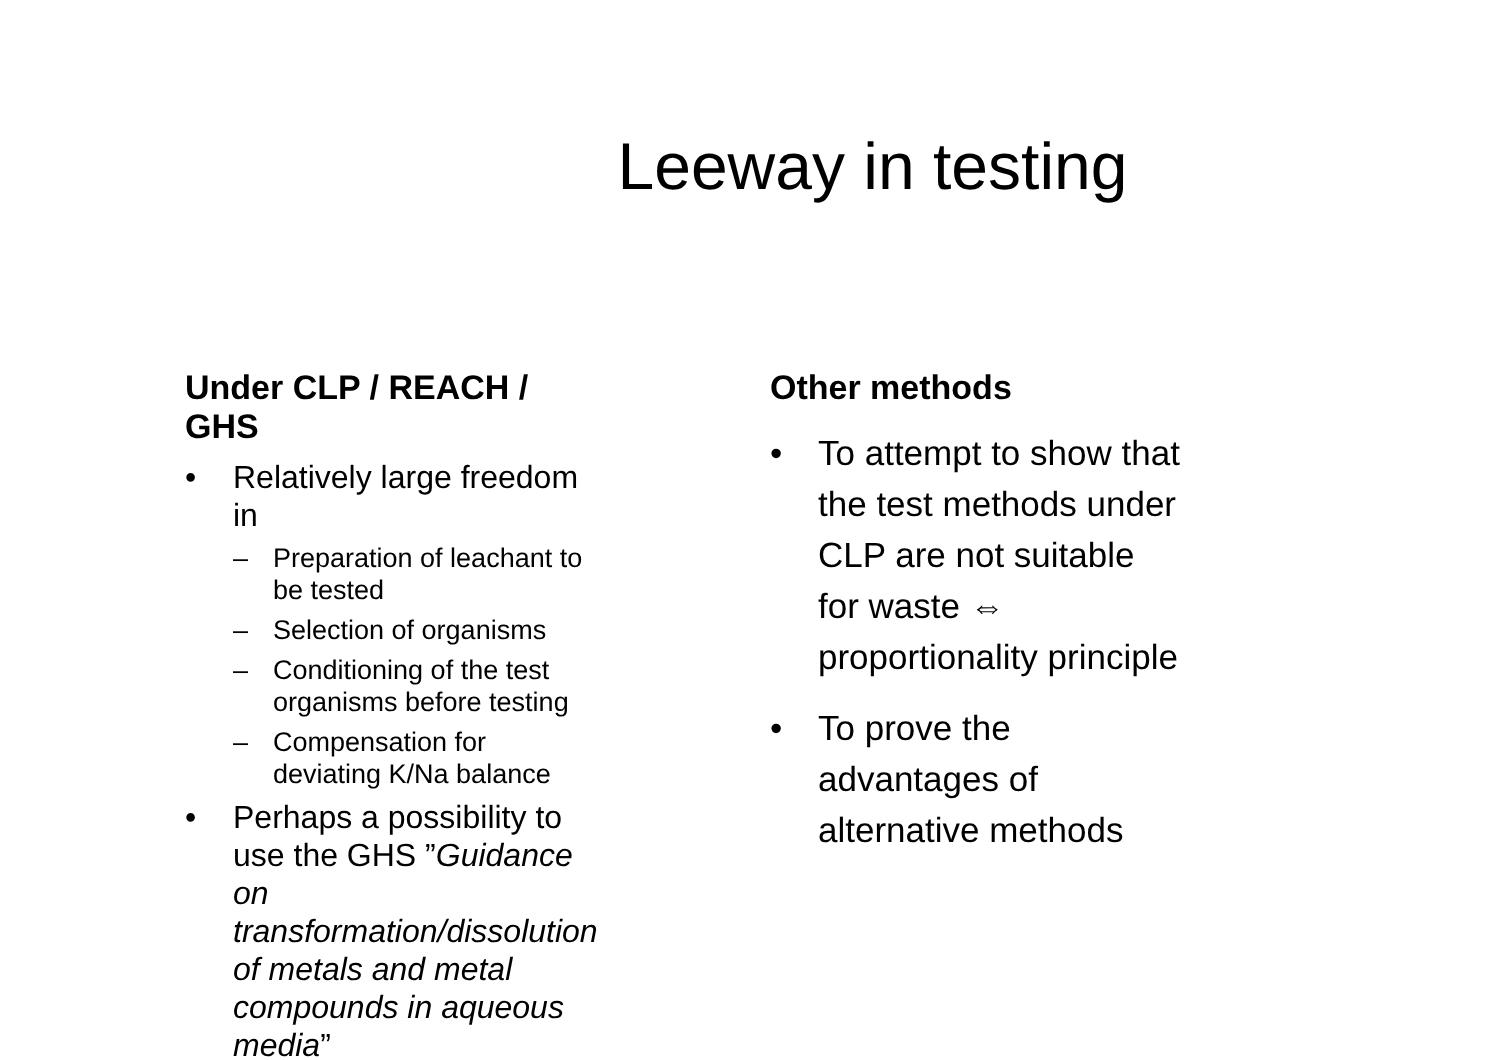Leeway in testing
Under CLP / REACH / GHS
• Relatively large freedom in
– Preparation of leachant to be tested
– Selection of organisms
– Conditioning of the test organisms before testing
– Compensation for deviating K/Na balance
• Perhaps a possibility to use the GHS ”Guidance on transformation/dissolution of metals and metal compounds in aqueous media”
Other methods
• To attempt to show that the test methods under CLP are not suitable for waste ⇔ proportionality principle
• To prove the advantages of alternative methods